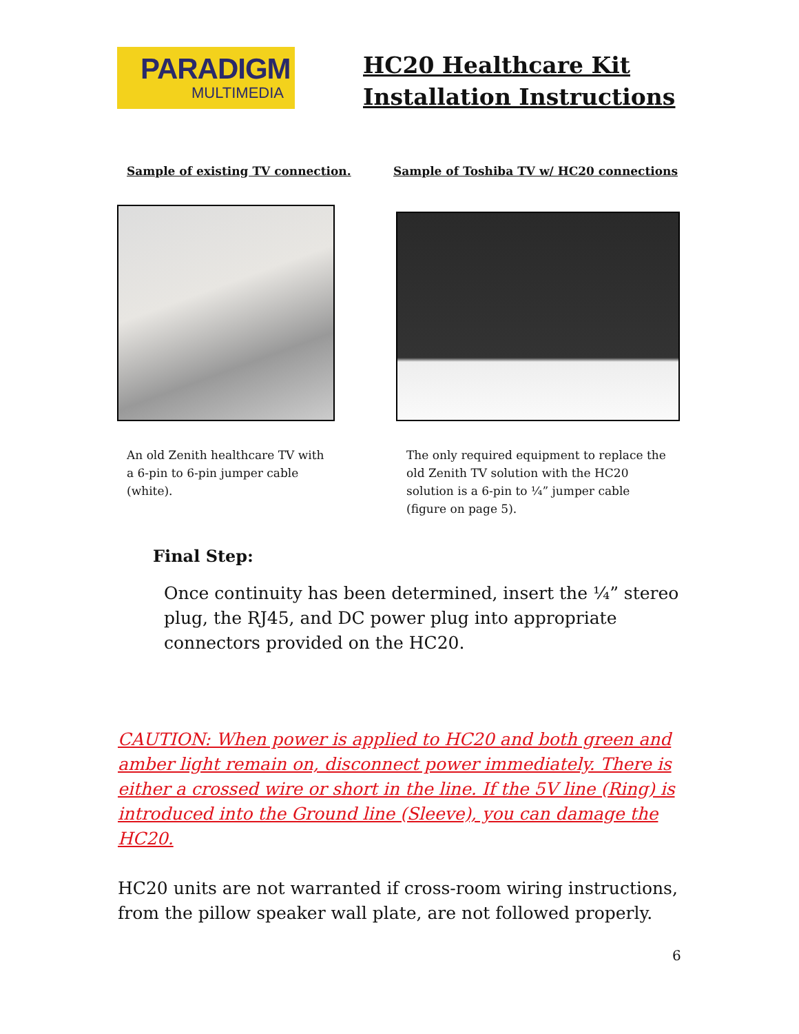PARADIGM
MULTIMEDIA
HC20 Healthcare Kit
Installation Instructions
Sample of existing TV connection.
Sample of Toshiba TV w/ HC20 connections
An old Zenith healthcare TV with
a 6-pin to 6-pin jumper cable
(white).
The only required equipment to replace the
old Zenith TV solution with the HC20
solution is a 6-pin to ¼” jumper cable
(figure on page 5).
Final Step:
Once continuity has been determined, insert the ¼” stereo plug, the RJ45, and DC power plug into appropriate connectors provided on the HC20.
CAUTION: When power is applied to HC20 and both green and amber light remain on, disconnect power immediately. There is either a crossed wire or short in the line. If the 5V line (Ring) is introduced into the Ground line (Sleeve), you can damage the HC20.
HC20 units are not warranted if cross-room wiring instructions, from the pillow speaker wall plate, are not followed properly.
6